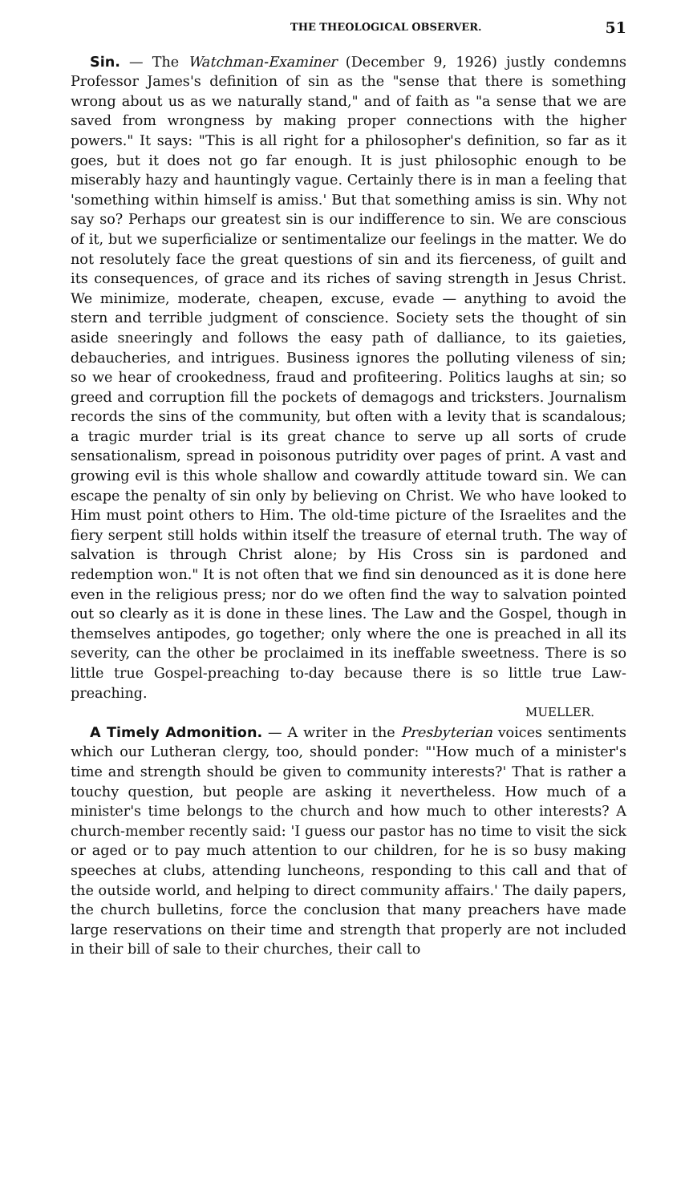THE THEOLOGICAL OBSERVER. 51
Sin. — The Watchman-Examiner (December 9, 1926) justly condemns Professor James's definition of sin as the "sense that there is something wrong about us as we naturally stand," and of faith as "a sense that we are saved from wrongness by making proper connections with the higher powers." It says: "This is all right for a philosopher's definition, so far as it goes, but it does not go far enough. It is just philosophic enough to be miserably hazy and hauntingly vague. Certainly there is in man a feeling that 'something within himself is amiss.' But that something amiss is sin. Why not say so? Perhaps our greatest sin is our indifference to sin. We are conscious of it, but we superficialize or sentimentalize our feelings in the matter. We do not resolutely face the great questions of sin and its fierceness, of guilt and its consequences, of grace and its riches of saving strength in Jesus Christ. We minimize, moderate, cheapen, excuse, evade — anything to avoid the stern and terrible judgment of conscience. Society sets the thought of sin aside sneeringly and follows the easy path of dalliance, to its gaieties, debaucheries, and intrigues. Business ignores the polluting vileness of sin; so we hear of crookedness, fraud and profiteering. Politics laughs at sin; so greed and corruption fill the pockets of demagogs and tricksters. Journalism records the sins of the community, but often with a levity that is scandalous; a tragic murder trial is its great chance to serve up all sorts of crude sensationalism, spread in poisonous putridity over pages of print. A vast and growing evil is this whole shallow and cowardly attitude toward sin. We can escape the penalty of sin only by believing on Christ. We who have looked to Him must point others to Him. The old-time picture of the Israelites and the fiery serpent still holds within itself the treasure of eternal truth. The way of salvation is through Christ alone; by His Cross sin is pardoned and redemption won." It is not often that we find sin denounced as it is done here even in the religious press; nor do we often find the way to salvation pointed out so clearly as it is done in these lines. The Law and the Gospel, though in themselves antipodes, go together; only where the one is preached in all its severity, can the other be proclaimed in its ineffable sweetness. There is so little true Gospel-preaching to-day because there is so little true Law-preaching.
MUELLER.
A Timely Admonition. — A writer in the Presbyterian voices sentiments which our Lutheran clergy, too, should ponder: "'How much of a minister's time and strength should be given to community interests?' That is rather a touchy question, but people are asking it nevertheless. How much of a minister's time belongs to the church and how much to other interests? A church-member recently said: 'I guess our pastor has no time to visit the sick or aged or to pay much attention to our children, for he is so busy making speeches at clubs, attending luncheons, responding to this call and that of the outside world, and helping to direct community affairs.' The daily papers, the church bulletins, force the conclusion that many preachers have made large reservations on their time and strength that properly are not included in their bill of sale to their churches, their call to